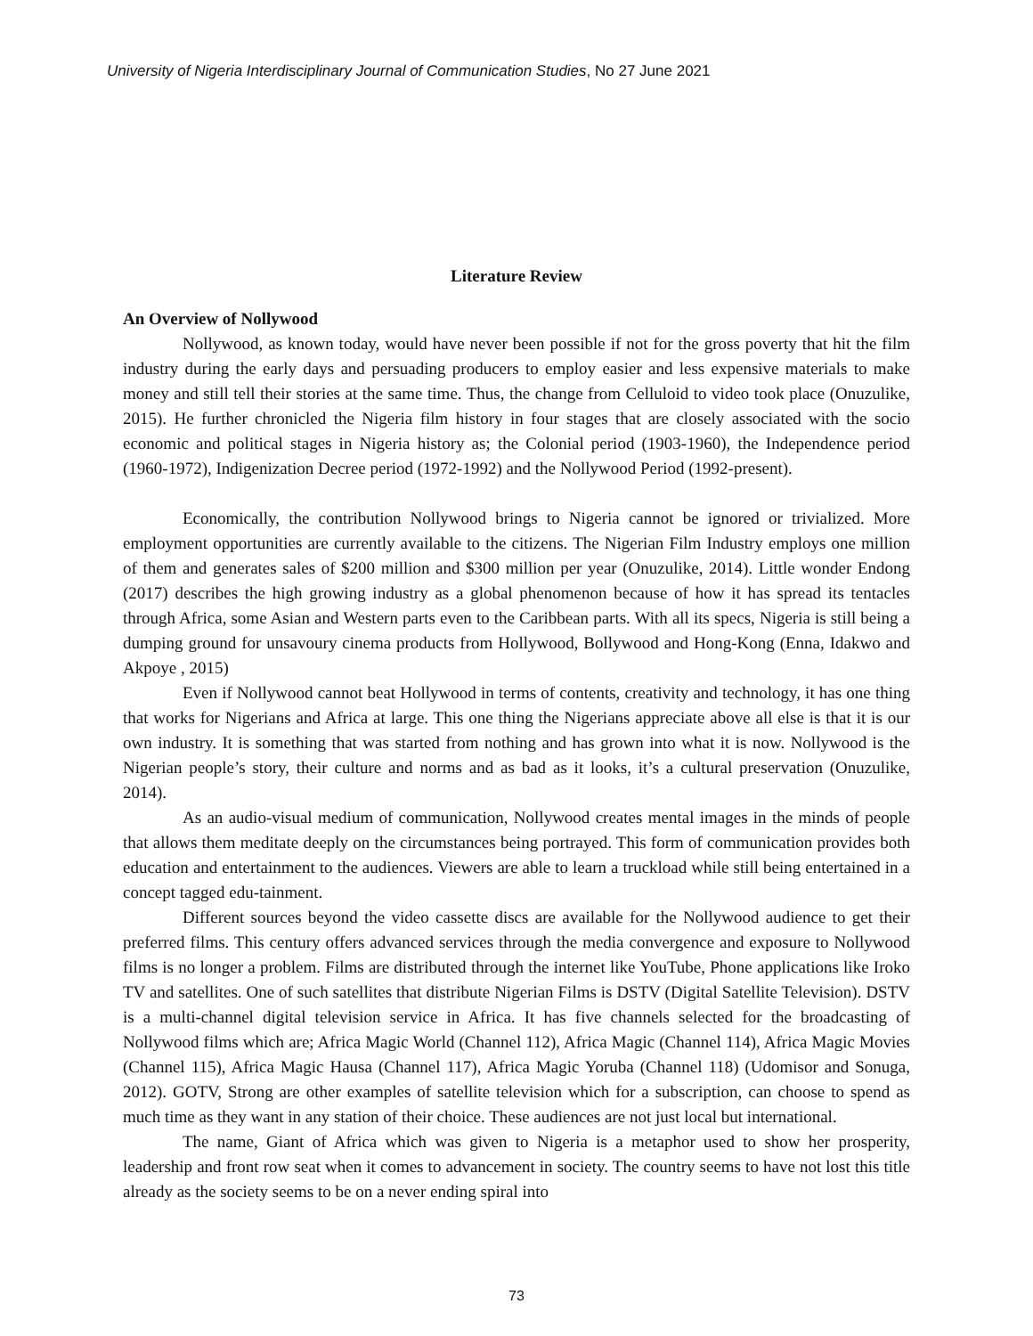University of Nigeria Interdisciplinary Journal of Communication Studies, No 27 June 2021
Literature Review
An Overview of Nollywood
Nollywood, as known today, would have never been possible if not for the gross poverty that hit the film industry during the early days and persuading producers to employ easier and less expensive materials to make money and still tell their stories at the same time. Thus, the change from Celluloid to video took place (Onuzulike, 2015). He further chronicled the Nigeria film history in four stages that are closely associated with the socio economic and political stages in Nigeria history as; the Colonial period (1903-1960), the Independence period (1960-1972), Indigenization Decree period (1972-1992) and the Nollywood Period (1992-present).
Economically, the contribution Nollywood brings to Nigeria cannot be ignored or trivialized. More employment opportunities are currently available to the citizens. The Nigerian Film Industry employs one million of them and generates sales of $200 million and $300 million per year (Onuzulike, 2014). Little wonder Endong (2017) describes the high growing industry as a global phenomenon because of how it has spread its tentacles through Africa, some Asian and Western parts even to the Caribbean parts. With all its specs, Nigeria is still being a dumping ground for unsavoury cinema products from Hollywood, Bollywood and Hong-Kong (Enna, Idakwo and Akpoye , 2015)
Even if Nollywood cannot beat Hollywood in terms of contents, creativity and technology, it has one thing that works for Nigerians and Africa at large. This one thing the Nigerians appreciate above all else is that it is our own industry. It is something that was started from nothing and has grown into what it is now. Nollywood is the Nigerian people’s story, their culture and norms and as bad as it looks, it’s a cultural preservation (Onuzulike, 2014).
As an audio-visual medium of communication, Nollywood creates mental images in the minds of people that allows them meditate deeply on the circumstances being portrayed. This form of communication provides both education and entertainment to the audiences. Viewers are able to learn a truckload while still being entertained in a concept tagged edu-tainment.
Different sources beyond the video cassette discs are available for the Nollywood audience to get their preferred films. This century offers advanced services through the media convergence and exposure to Nollywood films is no longer a problem. Films are distributed through the internet like YouTube, Phone applications like Iroko TV and satellites. One of such satellites that distribute Nigerian Films is DSTV (Digital Satellite Television). DSTV is a multi-channel digital television service in Africa. It has five channels selected for the broadcasting of Nollywood films which are; Africa Magic World (Channel 112), Africa Magic (Channel 114), Africa Magic Movies (Channel 115), Africa Magic Hausa (Channel 117), Africa Magic Yoruba (Channel 118) (Udomisor and Sonuga, 2012). GOTV, Strong are other examples of satellite television which for a subscription, can choose to spend as much time as they want in any station of their choice. These audiences are not just local but international.
The name, Giant of Africa which was given to Nigeria is a metaphor used to show her prosperity, leadership and front row seat when it comes to advancement in society. The country seems to have not lost this title already as the society seems to be on a never ending spiral into
73